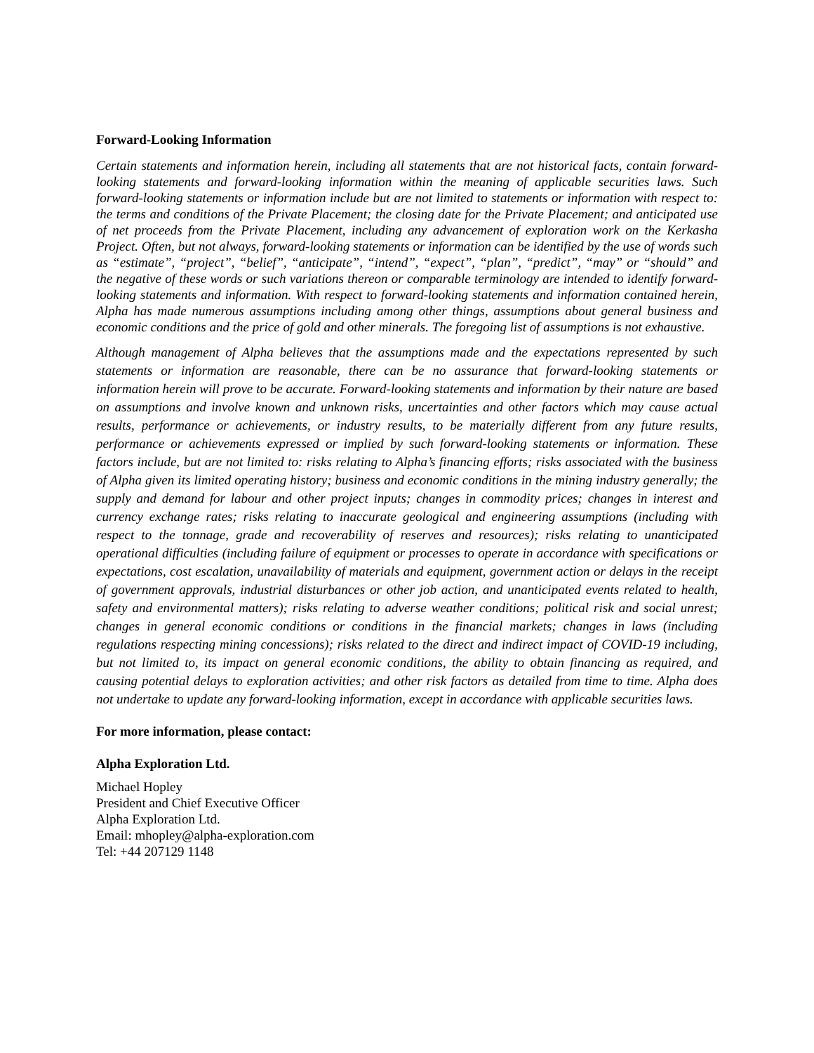Forward-Looking Information
Certain statements and information herein, including all statements that are not historical facts, contain forward-looking statements and forward-looking information within the meaning of applicable securities laws. Such forward-looking statements or information include but are not limited to statements or information with respect to: the terms and conditions of the Private Placement; the closing date for the Private Placement; and anticipated use of net proceeds from the Private Placement, including any advancement of exploration work on the Kerkasha Project. Often, but not always, forward-looking statements or information can be identified by the use of words such as “estimate”, “project”, “belief”, “anticipate”, “intend”, “expect”, “plan”, “predict”, “may” or “should” and the negative of these words or such variations thereon or comparable terminology are intended to identify forward-looking statements and information. With respect to forward-looking statements and information contained herein, Alpha has made numerous assumptions including among other things, assumptions about general business and economic conditions and the price of gold and other minerals. The foregoing list of assumptions is not exhaustive.
Although management of Alpha believes that the assumptions made and the expectations represented by such statements or information are reasonable, there can be no assurance that forward-looking statements or information herein will prove to be accurate. Forward-looking statements and information by their nature are based on assumptions and involve known and unknown risks, uncertainties and other factors which may cause actual results, performance or achievements, or industry results, to be materially different from any future results, performance or achievements expressed or implied by such forward-looking statements or information. These factors include, but are not limited to: risks relating to Alpha’s financing efforts; risks associated with the business of Alpha given its limited operating history; business and economic conditions in the mining industry generally; the supply and demand for labour and other project inputs; changes in commodity prices; changes in interest and currency exchange rates; risks relating to inaccurate geological and engineering assumptions (including with respect to the tonnage, grade and recoverability of reserves and resources); risks relating to unanticipated operational difficulties (including failure of equipment or processes to operate in accordance with specifications or expectations, cost escalation, unavailability of materials and equipment, government action or delays in the receipt of government approvals, industrial disturbances or other job action, and unanticipated events related to health, safety and environmental matters); risks relating to adverse weather conditions; political risk and social unrest; changes in general economic conditions or conditions in the financial markets; changes in laws (including regulations respecting mining concessions); risks related to the direct and indirect impact of COVID-19 including, but not limited to, its impact on general economic conditions, the ability to obtain financing as required, and causing potential delays to exploration activities; and other risk factors as detailed from time to time. Alpha does not undertake to update any forward-looking information, except in accordance with applicable securities laws.
For more information, please contact:
Alpha Exploration Ltd.
Michael Hopley
President and Chief Executive Officer
Alpha Exploration Ltd.
Email: mhopley@alpha-exploration.com
Tel: +44 207129 1148